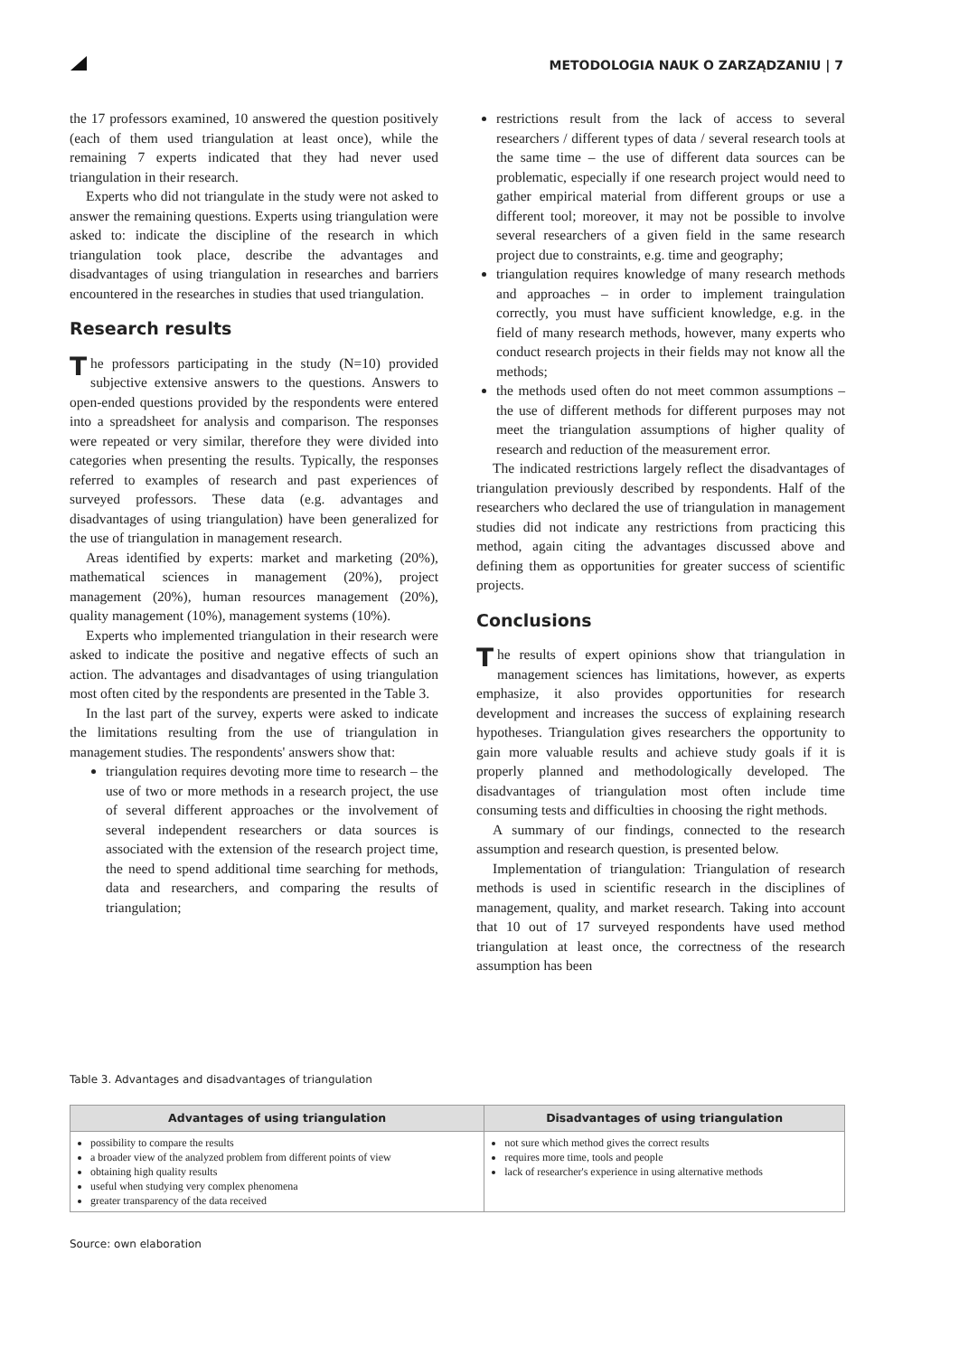METODOLOGIA NAUK O ZARZĄDZANIU | 7
the 17 professors examined, 10 answered the question positively (each of them used triangulation at least once), while the remaining 7 experts indicated that they had never used triangulation in their research.
Experts who did not triangulate in the study were not asked to answer the remaining questions. Experts using triangulation were asked to: indicate the discipline of the research in which triangulation took place, describe the advantages and disadvantages of using triangulation in researches and barriers encountered in the researches in studies that used triangulation.
Research results
The professors participating in the study (N=10) provided subjective extensive answers to the questions. Answers to open-ended questions provided by the respondents were entered into a spreadsheet for analysis and comparison. The responses were repeated or very similar, therefore they were divided into categories when presenting the results. Typically, the responses referred to examples of research and past experiences of surveyed professors. These data (e.g. advantages and disadvantages of using triangulation) have been generalized for the use of triangulation in management research.
Areas identified by experts: market and marketing (20%), mathematical sciences in management (20%), project management (20%), human resources management (20%), quality management (10%), management systems (10%).
Experts who implemented triangulation in their research were asked to indicate the positive and negative effects of such an action. The advantages and disadvantages of using triangulation most often cited by the respondents are presented in the Table 3.
In the last part of the survey, experts were asked to indicate the limitations resulting from the use of triangulation in management studies. The respondents' answers show that:
triangulation requires devoting more time to research – the use of two or more methods in a research project, the use of several different approaches or the involvement of several independent researchers or data sources is associated with the extension of the research project time, the need to spend additional time searching for methods, data and researchers, and comparing the results of triangulation;
restrictions result from the lack of access to several researchers / different types of data / several research tools at the same time – the use of different data sources can be problematic, especially if one research project would need to gather empirical material from different groups or use a different tool; moreover, it may not be possible to involve several researchers of a given field in the same research project due to constraints, e.g. time and geography;
triangulation requires knowledge of many research methods and approaches – in order to implement traingulation correctly, you must have sufficient knowledge, e.g. in the field of many research methods, however, many experts who conduct research projects in their fields may not know all the methods;
the methods used often do not meet common assumptions – the use of different methods for different purposes may not meet the triangulation assumptions of higher quality of research and reduction of the measurement error.
The indicated restrictions largely reflect the disadvantages of triangulation previously described by respondents. Half of the researchers who declared the use of triangulation in management studies did not indicate any restrictions from practicing this method, again citing the advantages discussed above and defining them as opportunities for greater success of scientific projects.
Conclusions
The results of expert opinions show that triangulation in management sciences has limitations, however, as experts emphasize, it also provides opportunities for research development and increases the success of explaining research hypotheses. Triangulation gives researchers the opportunity to gain more valuable results and achieve study goals if it is properly planned and methodologically developed. The disadvantages of triangulation most often include time consuming tests and difficulties in choosing the right methods.
A summary of our findings, connected to the research assumption and research question, is presented below.
Implementation of triangulation: Triangulation of research methods is used in scientific research in the disciplines of management, quality, and market research. Taking into account that 10 out of 17 surveyed respondents have used method triangulation at least once, the correctness of the research assumption has been
Table 3. Advantages and disadvantages of triangulation
| Advantages of using triangulation | Disadvantages of using triangulation |
| --- | --- |
| possibility to compare the results a broader view of the analyzed problem from different points of view obtaining high quality results useful when studying very complex phenomena greater transparency of the data received | not sure which method gives the correct results requires more time, tools and people lack of researcher's experience in using alternative methods |
Source: own elaboration